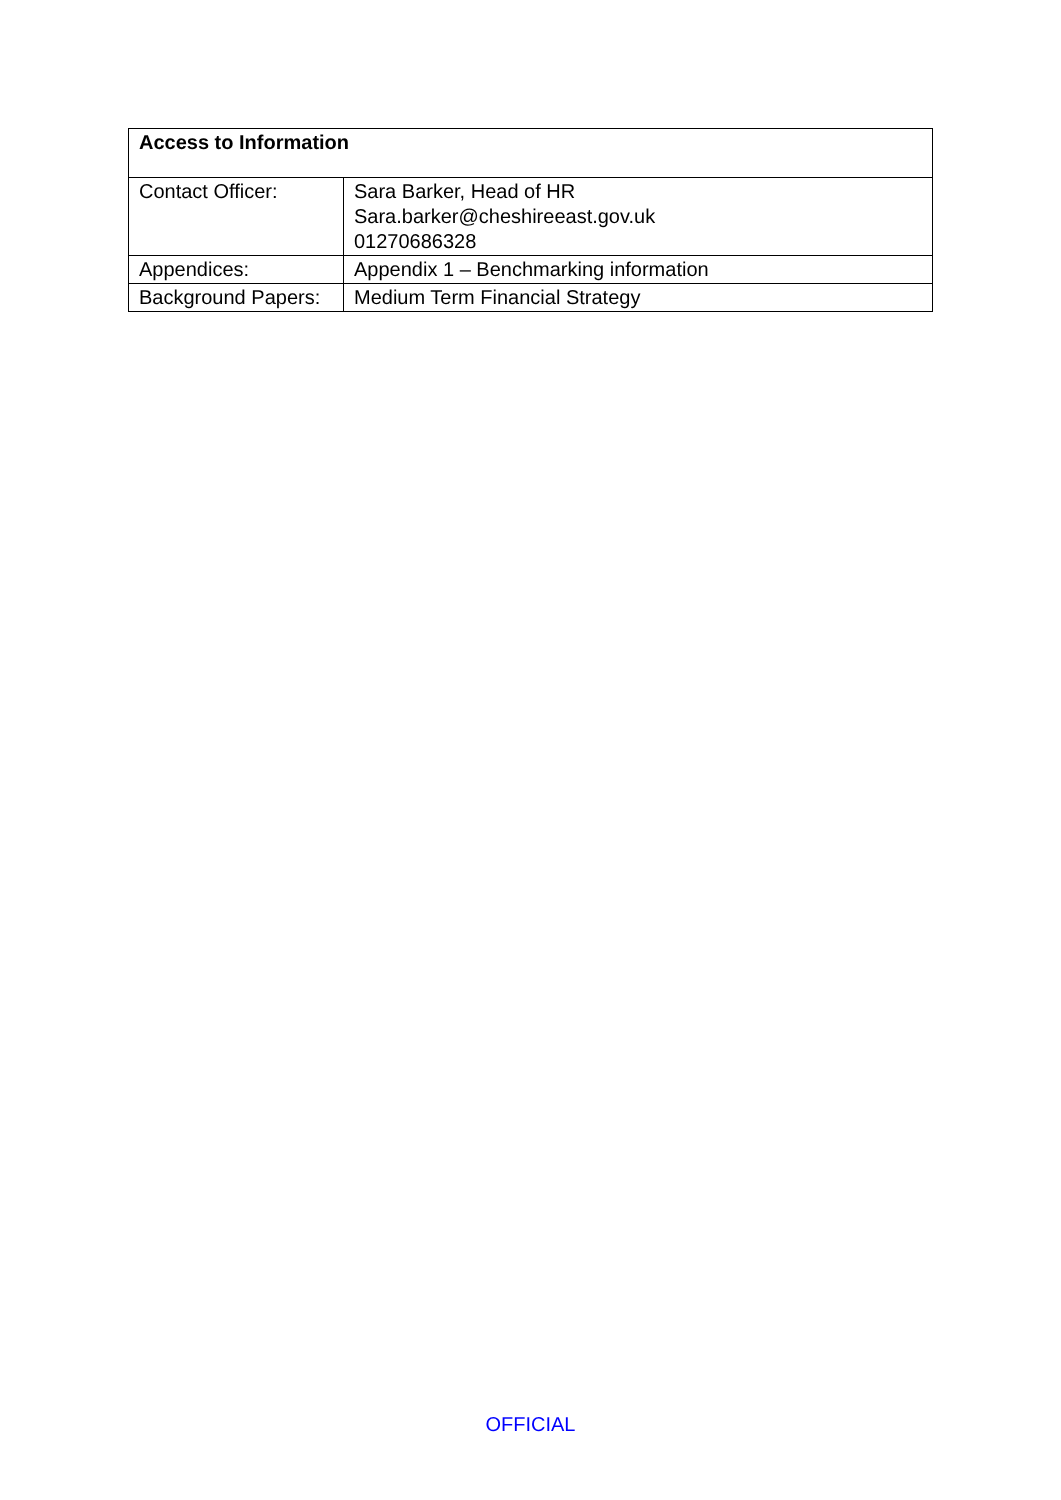| Access to Information | |
| --- | --- |
| Contact Officer: | Sara Barker, Head of HR Sara.barker@cheshireeast.gov.uk 01270686328 |
| Appendices: | Appendix 1 – Benchmarking information |
| Background Papers: | Medium Term Financial Strategy |
OFFICIAL